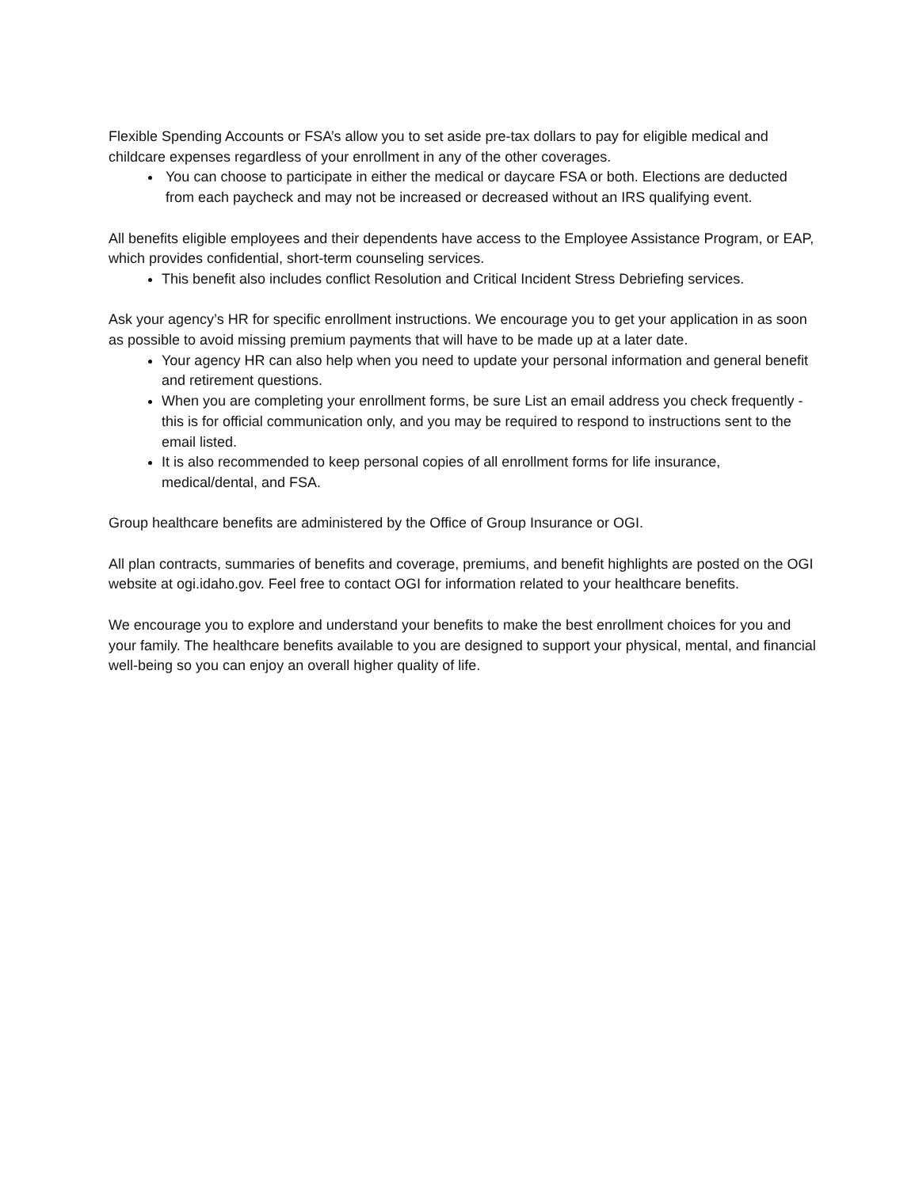Flexible Spending Accounts or FSA’s allow you to set aside pre-tax dollars to pay for eligible medical and childcare expenses regardless of your enrollment in any of the other coverages.
You can choose to participate in either the medical or daycare FSA or both. Elections are deducted from each paycheck and may not be increased or decreased without an IRS qualifying event.
All benefits eligible employees and their dependents have access to the Employee Assistance Program, or EAP, which provides confidential, short-term counseling services.
This benefit also includes conflict Resolution and Critical Incident Stress Debriefing services.
Ask your agency’s HR for specific enrollment instructions. We encourage you to get your application in as soon as possible to avoid missing premium payments that will have to be made up at a later date.
Your agency HR can also help when you need to update your personal information and general benefit and retirement questions.
When you are completing your enrollment forms, be sure List an email address you check frequently - this is for official communication only, and you may be required to respond to instructions sent to the email listed.
It is also recommended to keep personal copies of all enrollment forms for life insurance, medical/dental, and FSA.
Group healthcare benefits are administered by the Office of Group Insurance or OGI.
All plan contracts, summaries of benefits and coverage, premiums, and benefit highlights are posted on the OGI website at ogi.idaho.gov. Feel free to contact OGI for information related to your healthcare benefits.
We encourage you to explore and understand your benefits to make the best enrollment choices for you and your family. The healthcare benefits available to you are designed to support your physical, mental, and financial well-being so you can enjoy an overall higher quality of life.